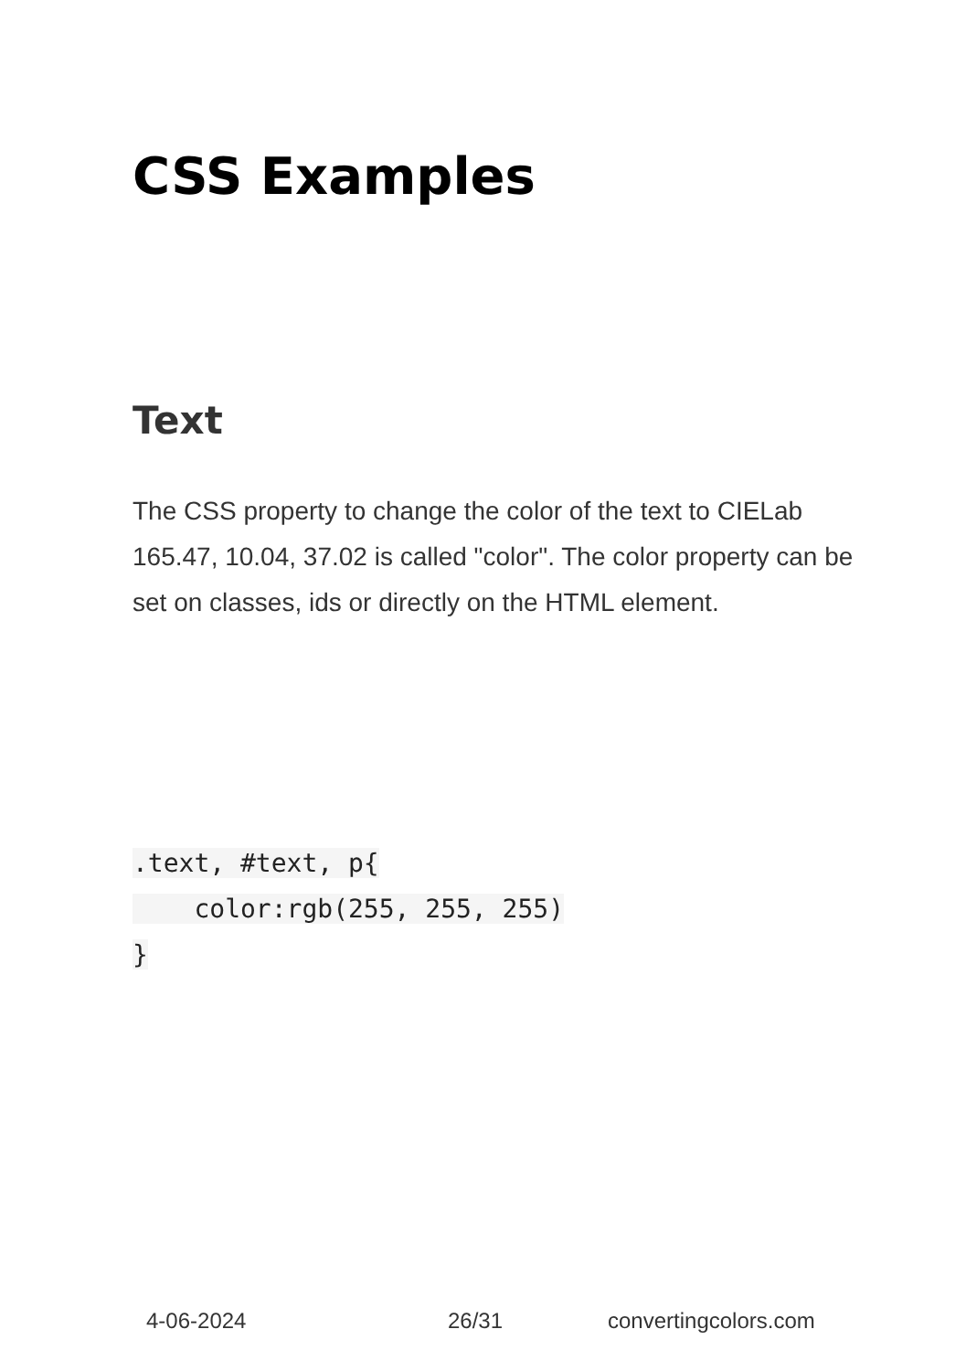CSS Examples
Text
The CSS property to change the color of the text to CIELab 165.47, 10.04, 37.02 is called "color". The color property can be set on classes, ids or directly on the HTML element.
.text, #text, p{
    color:rgb(255, 255, 255)
}
4-06-2024 26/31 convertingcolors.com